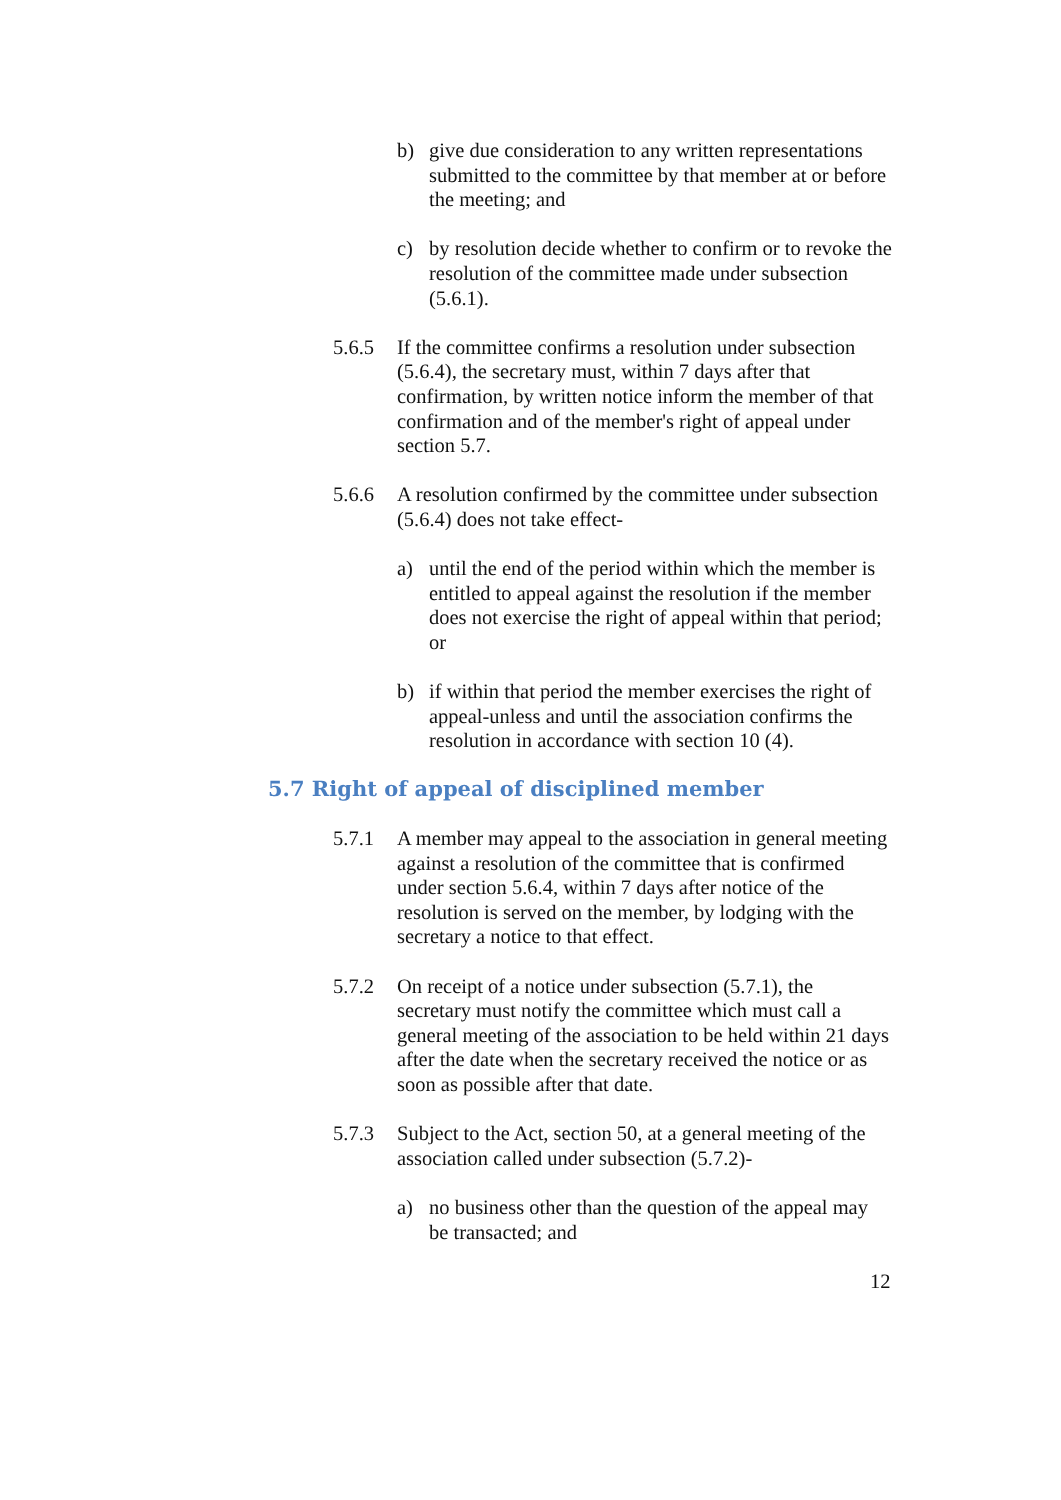b) give due consideration to any written representations submitted to the committee by that member at or before the meeting; and
c) by resolution decide whether to confirm or to revoke the resolution of the committee made under subsection (5.6.1).
5.6.5 If the committee confirms a resolution under subsection (5.6.4), the secretary must, within 7 days after that confirmation, by written notice inform the member of that confirmation and of the member's right of appeal under section 5.7.
5.6.6 A resolution confirmed by the committee under subsection (5.6.4) does not take effect-
a) until the end of the period within which the member is entitled to appeal against the resolution if the member does not exercise the right of appeal within that period; or
b) if within that period the member exercises the right of appeal-unless and until the association confirms the resolution in accordance with section 10 (4).
5.7 Right of appeal of disciplined member
5.7.1 A member may appeal to the association in general meeting against a resolution of the committee that is confirmed under section 5.6.4, within 7 days after notice of the resolution is served on the member, by lodging with the secretary a notice to that effect.
5.7.2 On receipt of a notice under subsection (5.7.1), the secretary must notify the committee which must call a general meeting of the association to be held within 21 days after the date when the secretary received the notice or as soon as possible after that date.
5.7.3 Subject to the Act, section 50, at a general meeting of the association called under subsection (5.7.2)-
a) no business other than the question of the appeal may be transacted; and
12